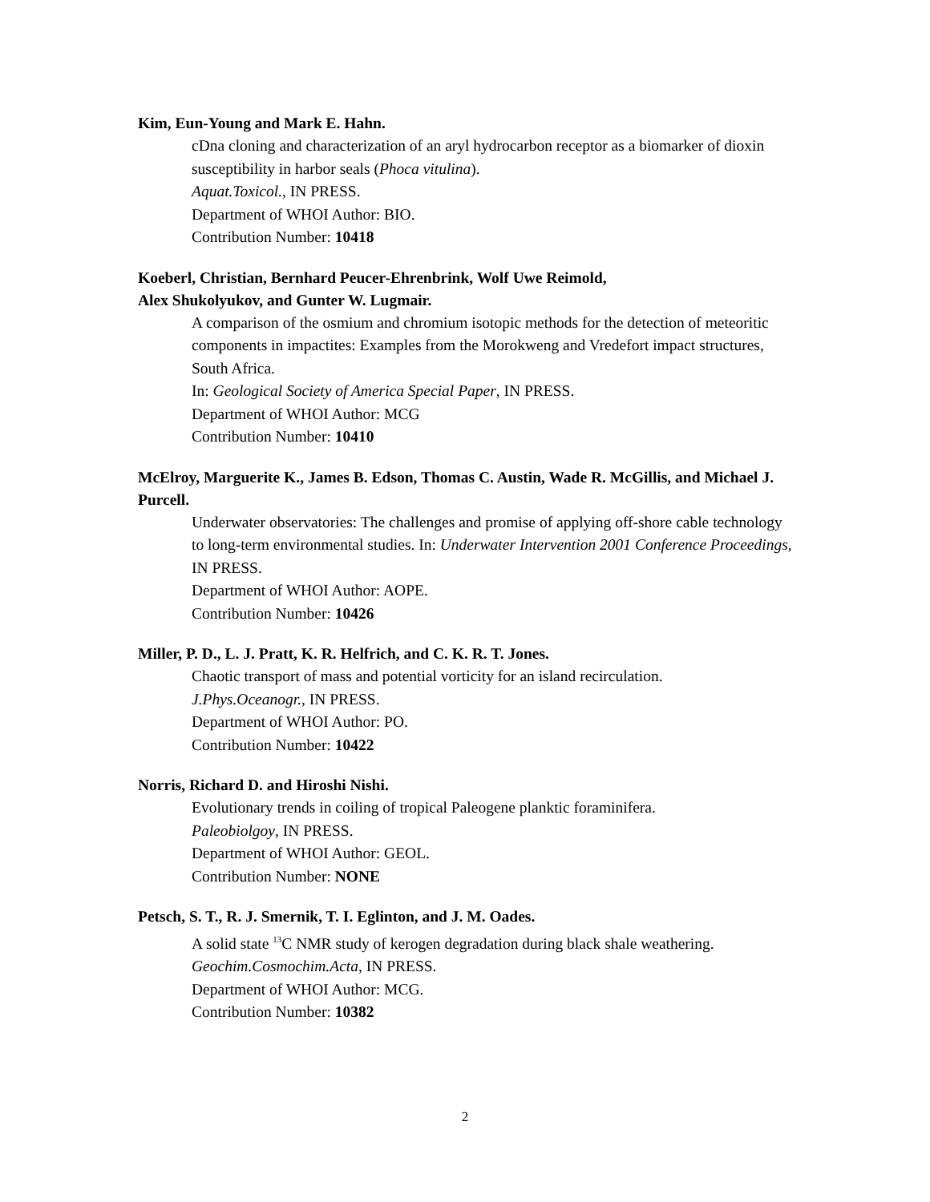Kim, Eun-Young and Mark E. Hahn.
cDna cloning and characterization of an aryl hydrocarbon receptor as a biomarker of dioxin susceptibility in harbor seals (Phoca vitulina).
Aquat.Toxicol., IN PRESS.
Department of WHOI Author: BIO.
Contribution Number: 10418
Koeberl, Christian, Bernhard Peucer-Ehrenbrink, Wolf Uwe Reimold,
Alex Shukolyukov, and Gunter W. Lugmair.
A comparison of the osmium and chromium isotopic methods for the detection of meteoritic components in impactites: Examples from the Morokweng and Vredefort impact structures, South Africa.
In: Geological Society of America Special Paper, IN PRESS.
Department of WHOI Author: MCG
Contribution Number: 10410
McElroy, Marguerite K., James B. Edson, Thomas C. Austin, Wade R. McGillis, and Michael J. Purcell.
Underwater observatories: The challenges and promise of applying off-shore cable technology to long-term environmental studies. In: Underwater Intervention 2001 Conference Proceedings, IN PRESS.
Department of WHOI Author: AOPE.
Contribution Number: 10426
Miller, P. D., L. J. Pratt, K. R. Helfrich, and C. K. R. T. Jones.
Chaotic transport of mass and potential vorticity for an island recirculation.
J.Phys.Oceanogr., IN PRESS.
Department of WHOI Author: PO.
Contribution Number: 10422
Norris, Richard D. and Hiroshi Nishi.
Evolutionary trends in coiling of tropical Paleogene planktic foraminifera.
Paleobiolgoy, IN PRESS.
Department of WHOI Author: GEOL.
Contribution Number: NONE
Petsch, S. T., R. J. Smernik, T. I. Eglinton, and J. M. Oades.
A solid state <sup>13</sup>C NMR study of kerogen degradation during black shale weathering.
Geochim.Cosmochim.Acta, IN PRESS.
Department of WHOI Author: MCG.
Contribution Number: 10382
2